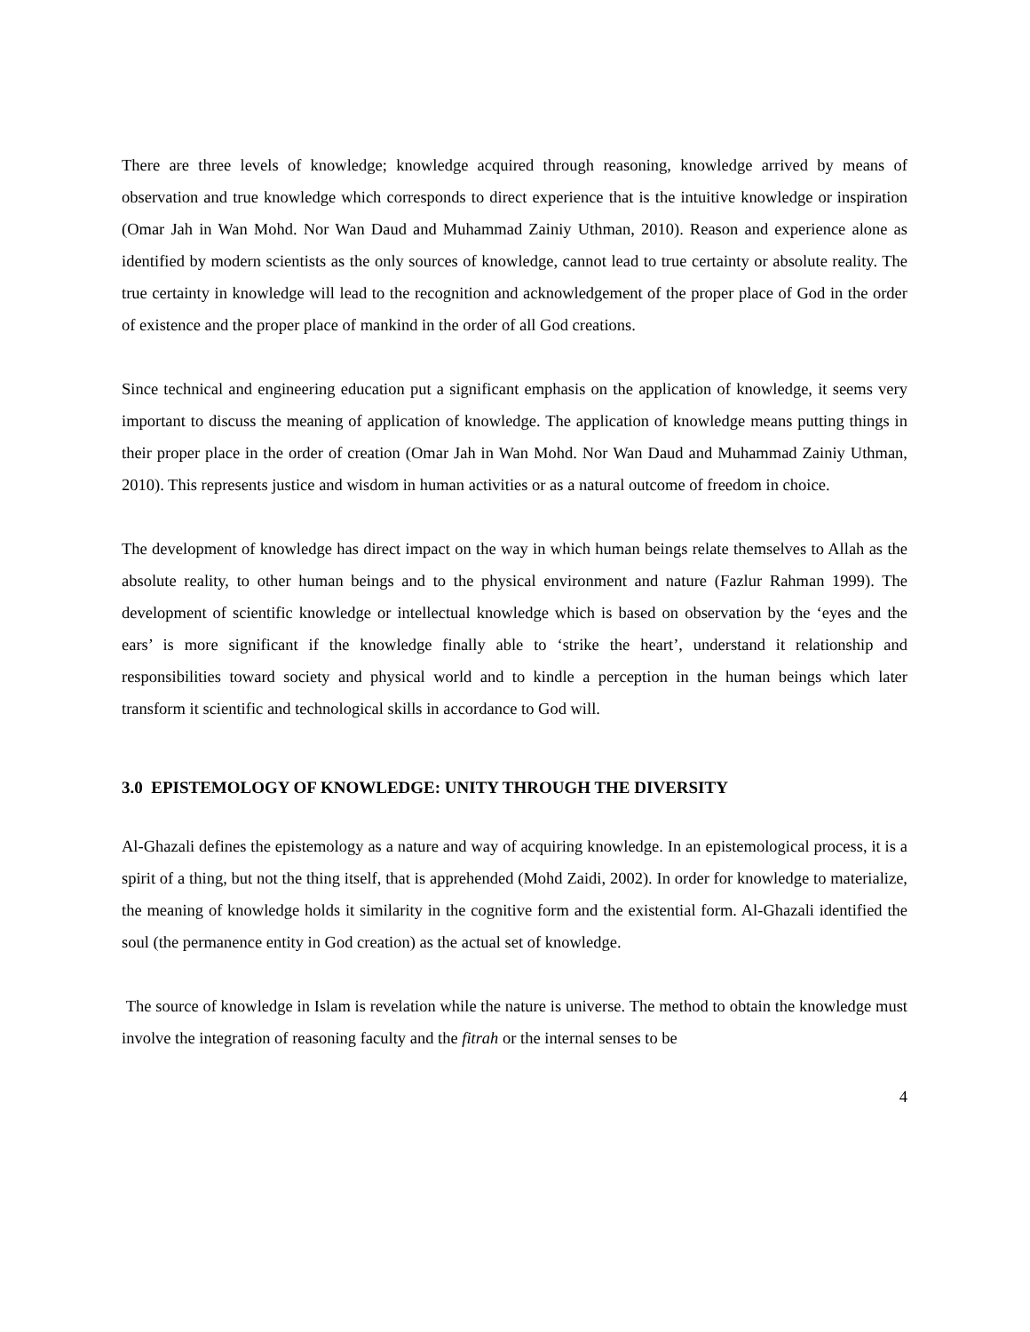There are three levels of knowledge; knowledge acquired through reasoning, knowledge arrived by means of observation and true knowledge which corresponds to direct experience that is the intuitive knowledge or inspiration (Omar Jah in Wan Mohd. Nor Wan Daud and Muhammad Zainiy Uthman, 2010). Reason and experience alone as identified by modern scientists as the only sources of knowledge, cannot lead to true certainty or absolute reality. The true certainty in knowledge will lead to the recognition and acknowledgement of the proper place of God in the order of existence and the proper place of mankind in the order of all God creations.
Since technical and engineering education put a significant emphasis on the application of knowledge, it seems very important to discuss the meaning of application of knowledge. The application of knowledge means putting things in their proper place in the order of creation (Omar Jah in Wan Mohd. Nor Wan Daud and Muhammad Zainiy Uthman, 2010). This represents justice and wisdom in human activities or as a natural outcome of freedom in choice.
The development of knowledge has direct impact on the way in which human beings relate themselves to Allah as the absolute reality, to other human beings and to the physical environment and nature (Fazlur Rahman 1999). The development of scientific knowledge or intellectual knowledge which is based on observation by the ‘eyes and the ears’ is more significant if the knowledge finally able to ‘strike the heart’, understand it relationship and responsibilities toward society and physical world and to kindle a perception in the human beings which later transform it scientific and technological skills in accordance to God will.
3.0 EPISTEMOLOGY OF KNOWLEDGE: UNITY THROUGH THE DIVERSITY
Al-Ghazali defines the epistemology as a nature and way of acquiring knowledge. In an epistemological process, it is a spirit of a thing, but not the thing itself, that is apprehended (Mohd Zaidi, 2002). In order for knowledge to materialize, the meaning of knowledge holds it similarity in the cognitive form and the existential form. Al-Ghazali identified the soul (the permanence entity in God creation) as the actual set of knowledge.
The source of knowledge in Islam is revelation while the nature is universe. The method to obtain the knowledge must involve the integration of reasoning faculty and the fitrah or the internal senses to be
4